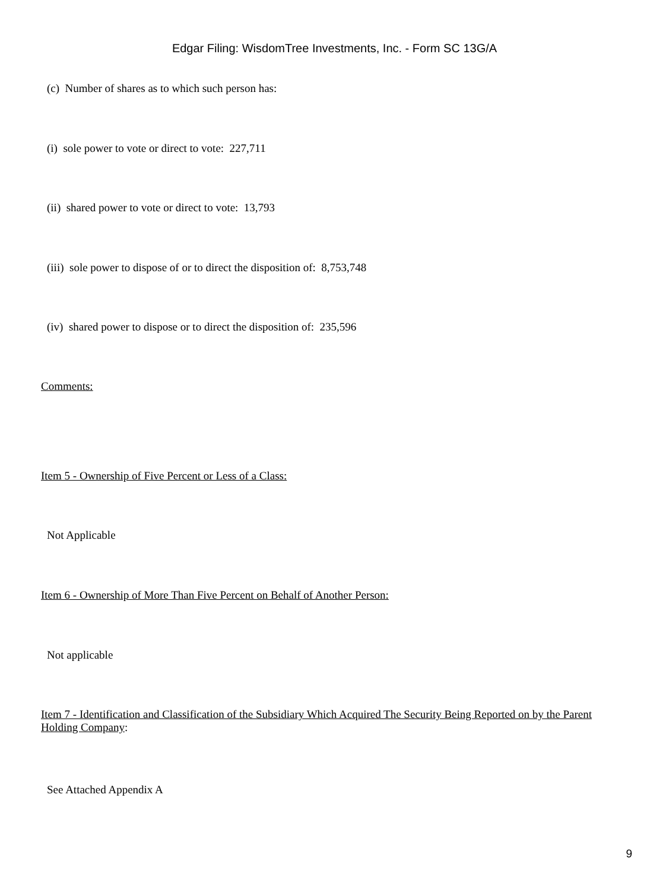Edgar Filing: WisdomTree Investments, Inc. - Form SC 13G/A
(c) Number of shares as to which such person has:
(i) sole power to vote or direct to vote: 227,711
(ii) shared power to vote or direct to vote: 13,793
(iii) sole power to dispose of or to direct the disposition of: 8,753,748
(iv) shared power to dispose or to direct the disposition of: 235,596
Comments:
Item 5 - Ownership of Five Percent or Less of a Class:
Not Applicable
Item 6 - Ownership of More Than Five Percent on Behalf of Another Person:
Not applicable
Item 7 - Identification and Classification of the Subsidiary Which Acquired The Security Being Reported on by the Parent Holding Company:
See Attached Appendix A
9